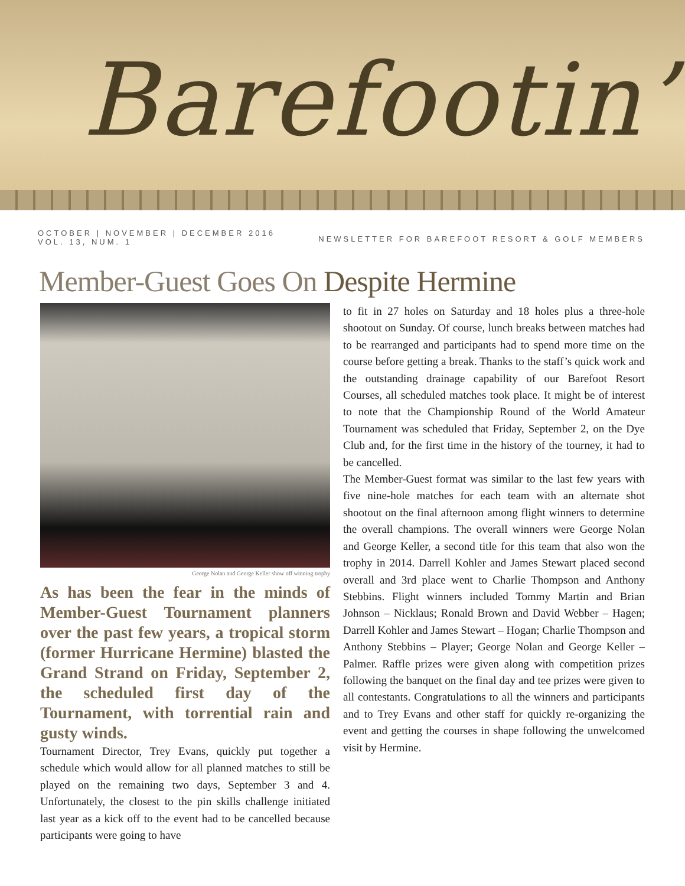Barefootin’
OCTOBER | NOVEMBER | DECEMBER 2016
VOL. 13, NUM. 1
NEWSLETTER FOR BAREFOOT RESORT & GOLF MEMBERS
Member-Guest Goes On Despite Hermine
George Nolan and George Keller show off winning trophy
As has been the fear in the minds of Member-Guest Tournament planners over the past few years, a tropical storm (former Hurricane Hermine) blasted the Grand Strand on Friday, September 2, the scheduled first day of the Tournament, with torrential rain and gusty winds.
Tournament Director, Trey Evans, quickly put together a schedule which would allow for all planned matches to still be played on the remaining two days, September 3 and 4. Unfortunately, the closest to the pin skills challenge initiated last year as a kick off to the event had to be cancelled because participants were going to have
to fit in 27 holes on Saturday and 18 holes plus a three-hole shootout on Sunday. Of course, lunch breaks between matches had to be rearranged and participants had to spend more time on the course before getting a break. Thanks to the staff’s quick work and the outstanding drainage capability of our Barefoot Resort Courses, all scheduled matches took place. It might be of interest to note that the Championship Round of the World Amateur Tournament was scheduled that Friday, September 2, on the Dye Club and, for the first time in the history of the tourney, it had to be cancelled.
The Member-Guest format was similar to the last few years with five nine-hole matches for each team with an alternate shot shootout on the final afternoon among flight winners to determine the overall champions. The overall winners were George Nolan and George Keller, a second title for this team that also won the trophy in 2014. Darrell Kohler and James Stewart placed second overall and 3rd place went to Charlie Thompson and Anthony Stebbins. Flight winners included Tommy Martin and Brian Johnson – Nicklaus; Ronald Brown and David Webber – Hagen; Darrell Kohler and James Stewart – Hogan; Charlie Thompson and Anthony Stebbins – Player; George Nolan and George Keller – Palmer. Raffle prizes were given along with competition prizes following the banquet on the final day and tee prizes were given to all contestants. Congratulations to all the winners and participants and to Trey Evans and other staff for quickly re-organizing the event and getting the courses in shape following the unwelcomed visit by Hermine.